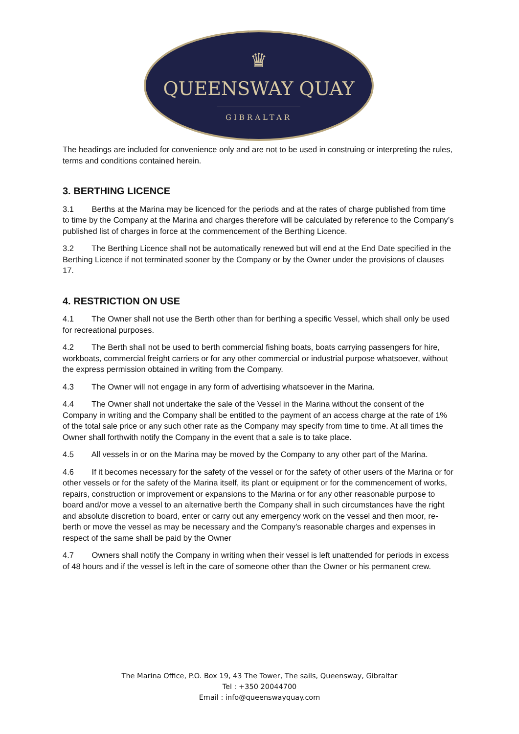♛
QUEENSWAY QUAY
GIBRALTAR
The headings are included for convenience only and are not to be used in construing or interpreting the rules, terms and conditions contained herein.
3. BERTHING LICENCE
3.1 Berths at the Marina may be licenced for the periods and at the rates of charge published from time to time by the Company at the Marina and charges therefore will be calculated by reference to the Company’s published list of charges in force at the commencement of the Berthing Licence.
3.2 The Berthing Licence shall not be automatically renewed but will end at the End Date specified in the Berthing Licence if not terminated sooner by the Company or by the Owner under the provisions of clauses 17.
4. RESTRICTION ON USE
4.1 The Owner shall not use the Berth other than for berthing a specific Vessel, which shall only be used for recreational purposes.
4.2 The Berth shall not be used to berth commercial fishing boats, boats carrying passengers for hire, workboats, commercial freight carriers or for any other commercial or industrial purpose whatsoever, without the express permission obtained in writing from the Company.
4.3 The Owner will not engage in any form of advertising whatsoever in the Marina.
4.4 The Owner shall not undertake the sale of the Vessel in the Marina without the consent of the Company in writing and the Company shall be entitled to the payment of an access charge at the rate of 1% of the total sale price or any such other rate as the Company may specify from time to time. At all times the Owner shall forthwith notify the Company in the event that a sale is to take place.
4.5 All vessels in or on the Marina may be moved by the Company to any other part of the Marina.
4.6 If it becomes necessary for the safety of the vessel or for the safety of other users of the Marina or for other vessels or for the safety of the Marina itself, its plant or equipment or for the commencement of works, repairs, construction or improvement or expansions to the Marina or for any other reasonable purpose to board and/or move a vessel to an alternative berth the Company shall in such circumstances have the right and absolute discretion to board, enter or carry out any emergency work on the vessel and then moor, re-berth or move the vessel as may be necessary and the Company’s reasonable charges and expenses in respect of the same shall be paid by the Owner
4.7 Owners shall notify the Company in writing when their vessel is left unattended for periods in excess of 48 hours and if the vessel is left in the care of someone other than the Owner or his permanent crew.
The Marina Office, P.O. Box 19, 43 The Tower, The sails, Queensway, Gibraltar
Tel : +350 20044700
Email : info@queenswayquay.com